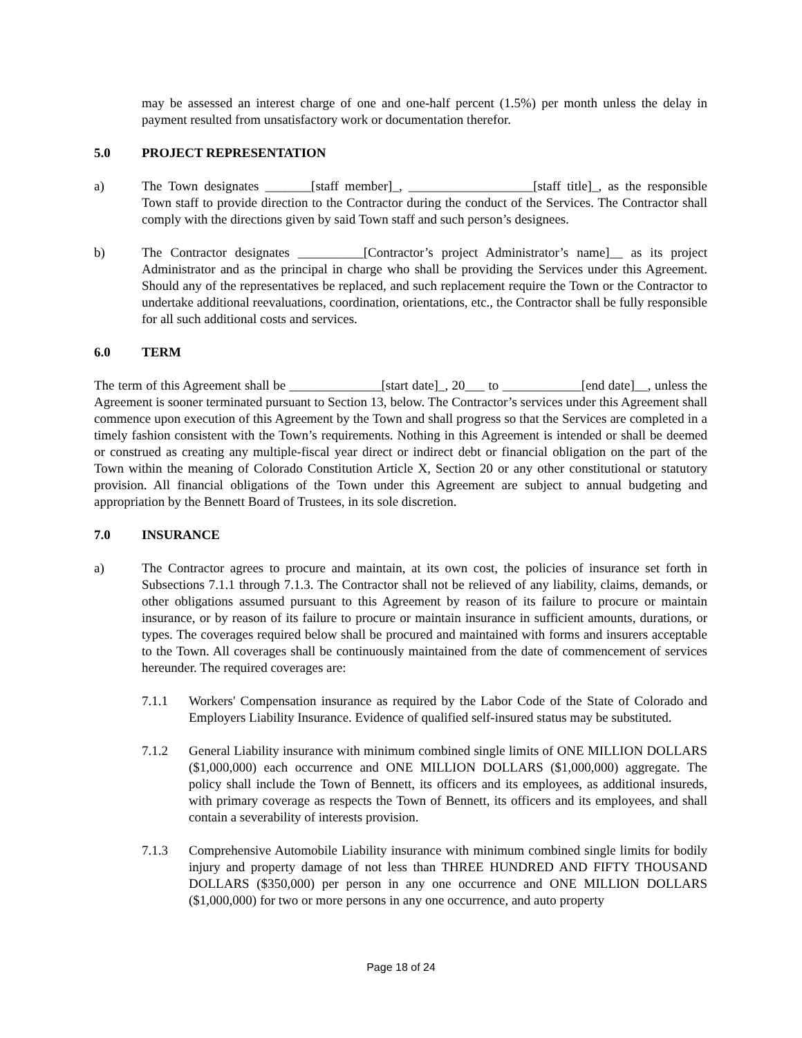may be assessed an interest charge of one and one-half percent (1.5%) per month unless the delay in payment resulted from unsatisfactory work or documentation therefor.
5.0 PROJECT REPRESENTATION
a) The Town designates _______[staff member]_, ___________________[staff title]_, as the responsible Town staff to provide direction to the Contractor during the conduct of the Services. The Contractor shall comply with the directions given by said Town staff and such person’s designees.
b) The Contractor designates __________[Contractor’s project Administrator’s name]__ as its project Administrator and as the principal in charge who shall be providing the Services under this Agreement. Should any of the representatives be replaced, and such replacement require the Town or the Contractor to undertake additional reevaluations, coordination, orientations, etc., the Contractor shall be fully responsible for all such additional costs and services.
6.0 TERM
The term of this Agreement shall be ______________[start date]_, 20___ to ____________[end date]__, unless the Agreement is sooner terminated pursuant to Section 13, below. The Contractor’s services under this Agreement shall commence upon execution of this Agreement by the Town and shall progress so that the Services are completed in a timely fashion consistent with the Town’s requirements. Nothing in this Agreement is intended or shall be deemed or construed as creating any multiple-fiscal year direct or indirect debt or financial obligation on the part of the Town within the meaning of Colorado Constitution Article X, Section 20 or any other constitutional or statutory provision. All financial obligations of the Town under this Agreement are subject to annual budgeting and appropriation by the Bennett Board of Trustees, in its sole discretion.
7.0 INSURANCE
a) The Contractor agrees to procure and maintain, at its own cost, the policies of insurance set forth in Subsections 7.1.1 through 7.1.3. The Contractor shall not be relieved of any liability, claims, demands, or other obligations assumed pursuant to this Agreement by reason of its failure to procure or maintain insurance, or by reason of its failure to procure or maintain insurance in sufficient amounts, durations, or types. The coverages required below shall be procured and maintained with forms and insurers acceptable to the Town. All coverages shall be continuously maintained from the date of commencement of services hereunder. The required coverages are:
7.1.1 Workers' Compensation insurance as required by the Labor Code of the State of Colorado and Employers Liability Insurance. Evidence of qualified self-insured status may be substituted.
7.1.2 General Liability insurance with minimum combined single limits of ONE MILLION DOLLARS ($1,000,000) each occurrence and ONE MILLION DOLLARS ($1,000,000) aggregate. The policy shall include the Town of Bennett, its officers and its employees, as additional insureds, with primary coverage as respects the Town of Bennett, its officers and its employees, and shall contain a severability of interests provision.
7.1.3 Comprehensive Automobile Liability insurance with minimum combined single limits for bodily injury and property damage of not less than THREE HUNDRED AND FIFTY THOUSAND DOLLARS ($350,000) per person in any one occurrence and ONE MILLION DOLLARS ($1,000,000) for two or more persons in any one occurrence, and auto property
Page 18 of 24